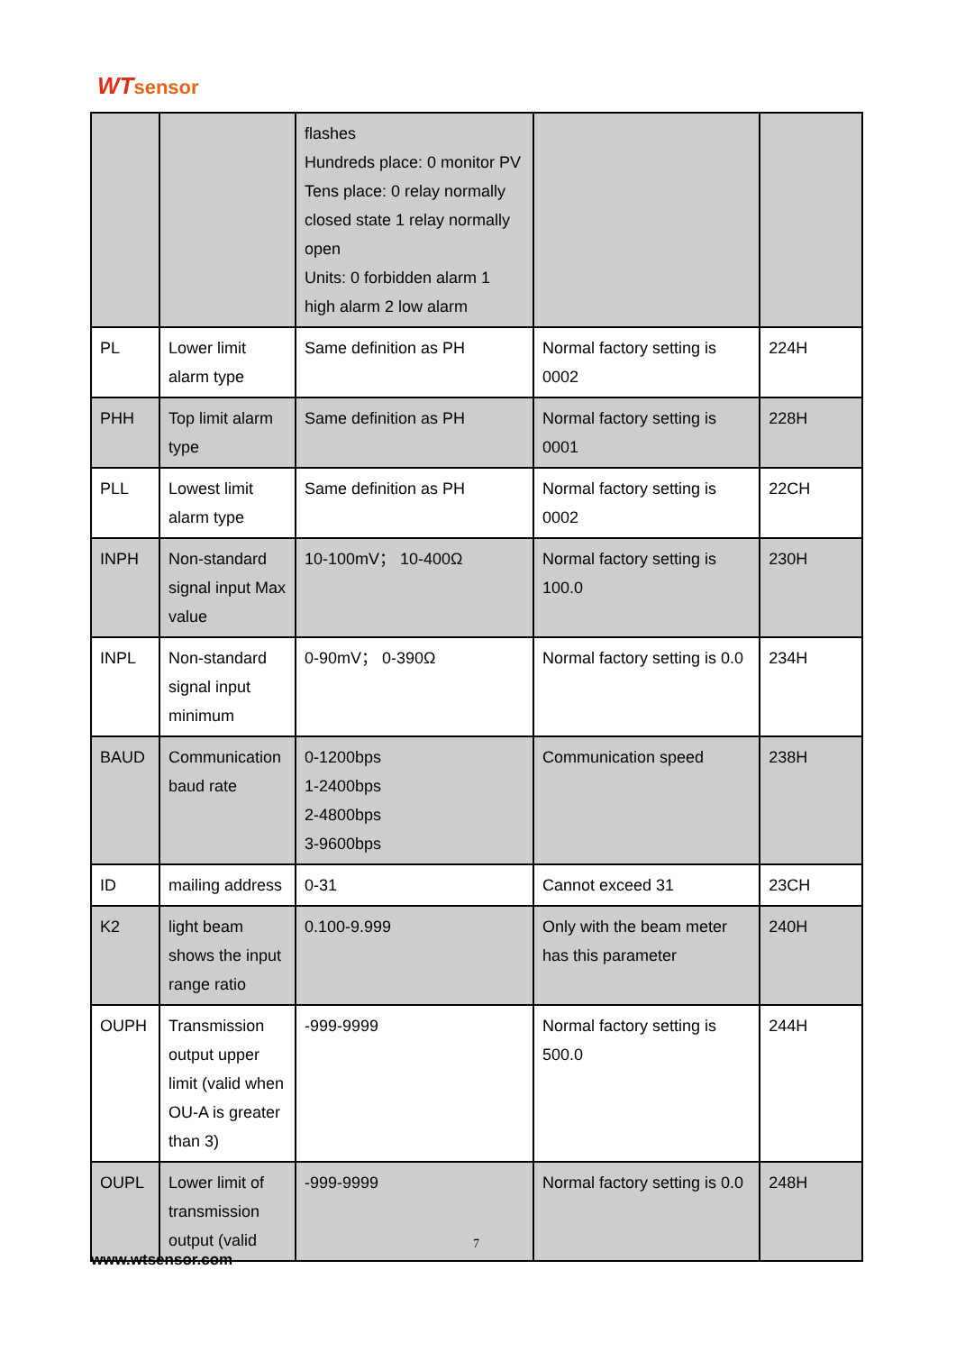WTsensor
| | | flashes Hundreds place: 0 monitor PV Tens place: 0 relay normally closed state 1 relay normally open Units: 0 forbidden alarm 1 high alarm 2 low alarm | | |
| PL | Lower limit alarm type | Same definition as PH | Normal factory setting is 0002 | 224H |
| PHH | Top limit alarm type | Same definition as PH | Normal factory setting is 0001 | 228H |
| PLL | Lowest limit alarm type | Same definition as PH | Normal factory setting is 0002 | 22CH |
| INPH | Non-standard signal input Max value | 10-100mV； 10-400Ω | Normal factory setting is 100.0 | 230H |
| INPL | Non-standard signal input minimum | 0-90mV； 0-390Ω | Normal factory setting is 0.0 | 234H |
| BAUD | Communication baud rate | 0-1200bps 1-2400bps 2-4800bps 3-9600bps | Communication speed | 238H |
| ID | mailing address | 0-31 | Cannot exceed 31 | 23CH |
| K2 | light beam shows the input range ratio | 0.100-9.999 | Only with the beam meter has this parameter | 240H |
| OUPH | Transmission output upper limit (valid when OU-A is greater than 3) | -999-9999 | Normal factory setting is 500.0 | 244H |
| OUPL | Lower limit of transmission output (valid | -999-9999 | Normal factory setting is 0.0 | 248H |
7
www.wtsensor.com